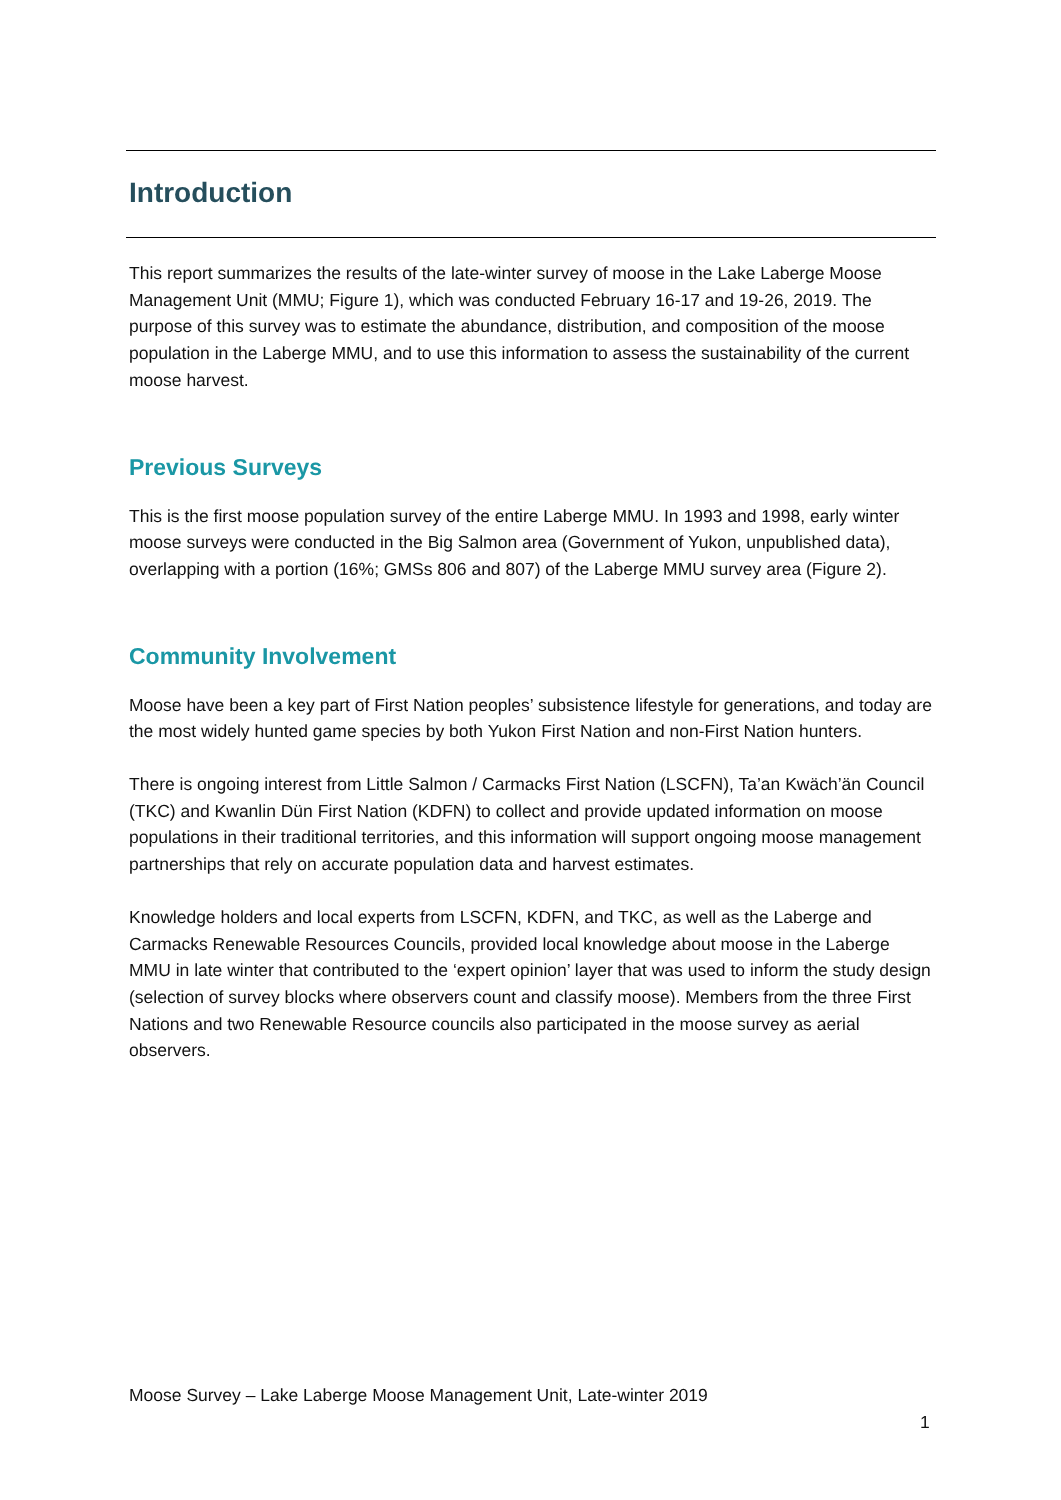Introduction
This report summarizes the results of the late-winter survey of moose in the Lake Laberge Moose Management Unit (MMU; Figure 1), which was conducted February 16-17 and 19-26, 2019. The purpose of this survey was to estimate the abundance, distribution, and composition of the moose population in the Laberge MMU, and to use this information to assess the sustainability of the current moose harvest.
Previous Surveys
This is the first moose population survey of the entire Laberge MMU. In 1993 and 1998, early winter moose surveys were conducted in the Big Salmon area (Government of Yukon, unpublished data), overlapping with a portion (16%; GMSs 806 and 807) of the Laberge MMU survey area (Figure 2).
Community Involvement
Moose have been a key part of First Nation peoples’ subsistence lifestyle for generations, and today are the most widely hunted game species by both Yukon First Nation and non-First Nation hunters.
There is ongoing interest from Little Salmon / Carmacks First Nation (LSCFN), Ta’an Kwäch’än Council (TKC) and Kwanlin Dün First Nation (KDFN) to collect and provide updated information on moose populations in their traditional territories, and this information will support ongoing moose management partnerships that rely on accurate population data and harvest estimates.
Knowledge holders and local experts from LSCFN, KDFN, and TKC, as well as the Laberge and Carmacks Renewable Resources Councils, provided local knowledge about moose in the Laberge MMU in late winter that contributed to the ‘expert opinion’ layer that was used to inform the study design (selection of survey blocks where observers count and classify moose). Members from the three First Nations and two Renewable Resource councils also participated in the moose survey as aerial observers.
Moose Survey – Lake Laberge Moose Management Unit, Late-winter 2019
1